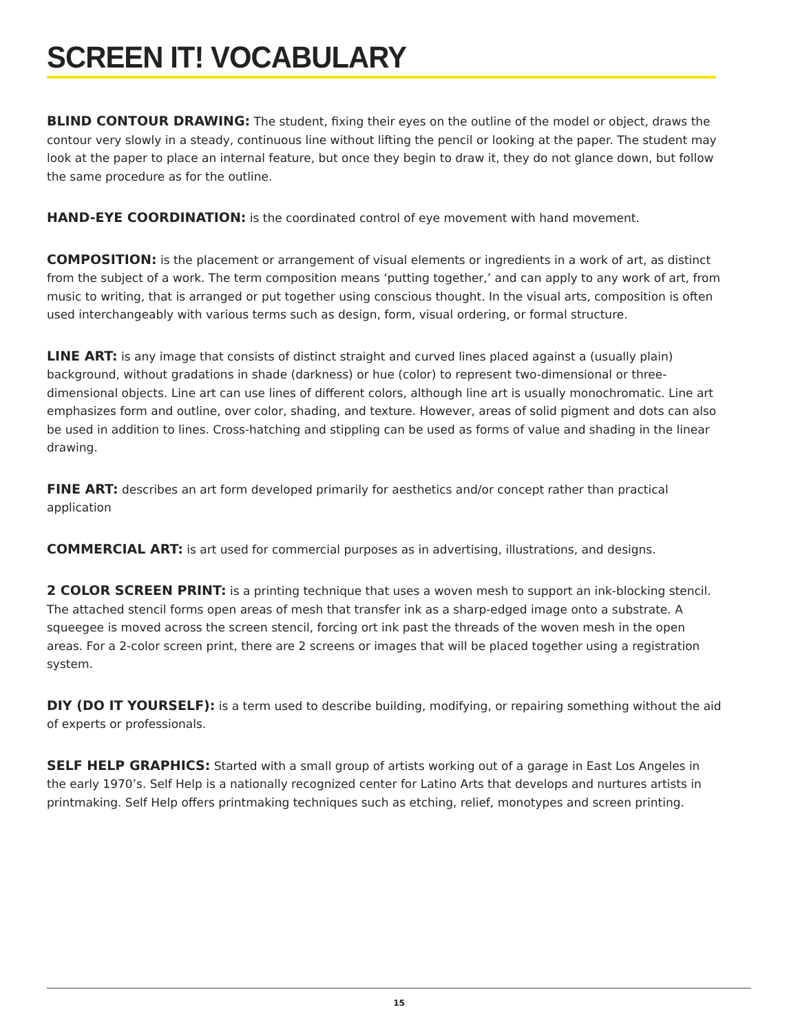SCREEN IT! VOCABULARY
BLIND CONTOUR DRAWING: The student, fixing their eyes on the outline of the model or object, draws the contour very slowly in a steady, continuous line without lifting the pencil or looking at the paper. The student may look at the paper to place an internal feature, but once they begin to draw it, they do not glance down, but follow the same procedure as for the outline.
HAND-EYE COORDINATION: is the coordinated control of eye movement with hand movement.
COMPOSITION: is the placement or arrangement of visual elements or ingredients in a work of art, as distinct from the subject of a work. The term composition means ‘putting together,’ and can apply to any work of art, from music to writing, that is arranged or put together using conscious thought. In the visual arts, composition is often used interchangeably with various terms such as design, form, visual ordering, or formal structure.
LINE ART: is any image that consists of distinct straight and curved lines placed against a (usually plain) background, without gradations in shade (darkness) or hue (color) to represent two-dimensional or three-dimensional objects. Line art can use lines of different colors, although line art is usually monochromatic. Line art emphasizes form and outline, over color, shading, and texture. However, areas of solid pigment and dots can also be used in addition to lines. Cross-hatching and stippling can be used as forms of value and shading in the linear drawing.
FINE ART: describes an art form developed primarily for aesthetics and/or concept rather than practical application
COMMERCIAL ART: is art used for commercial purposes as in advertising, illustrations, and designs.
2 COLOR SCREEN PRINT: is a printing technique that uses a woven mesh to support an ink-blocking stencil. The attached stencil forms open areas of mesh that transfer ink as a sharp-edged image onto a substrate. A squeegee is moved across the screen stencil, forcing ort ink past the threads of the woven mesh in the open areas. For a 2-color screen print, there are 2 screens or images that will be placed together using a registration system.
DIY (DO IT YOURSELF): is a term used to describe building, modifying, or repairing something without the aid of experts or professionals.
SELF HELP GRAPHICS: Started with a small group of artists working out of a garage in East Los Angeles in the early 1970’s. Self Help is a nationally recognized center for Latino Arts that develops and nurtures artists in printmaking. Self Help offers printmaking techniques such as etching, relief, monotypes and screen printing.
15